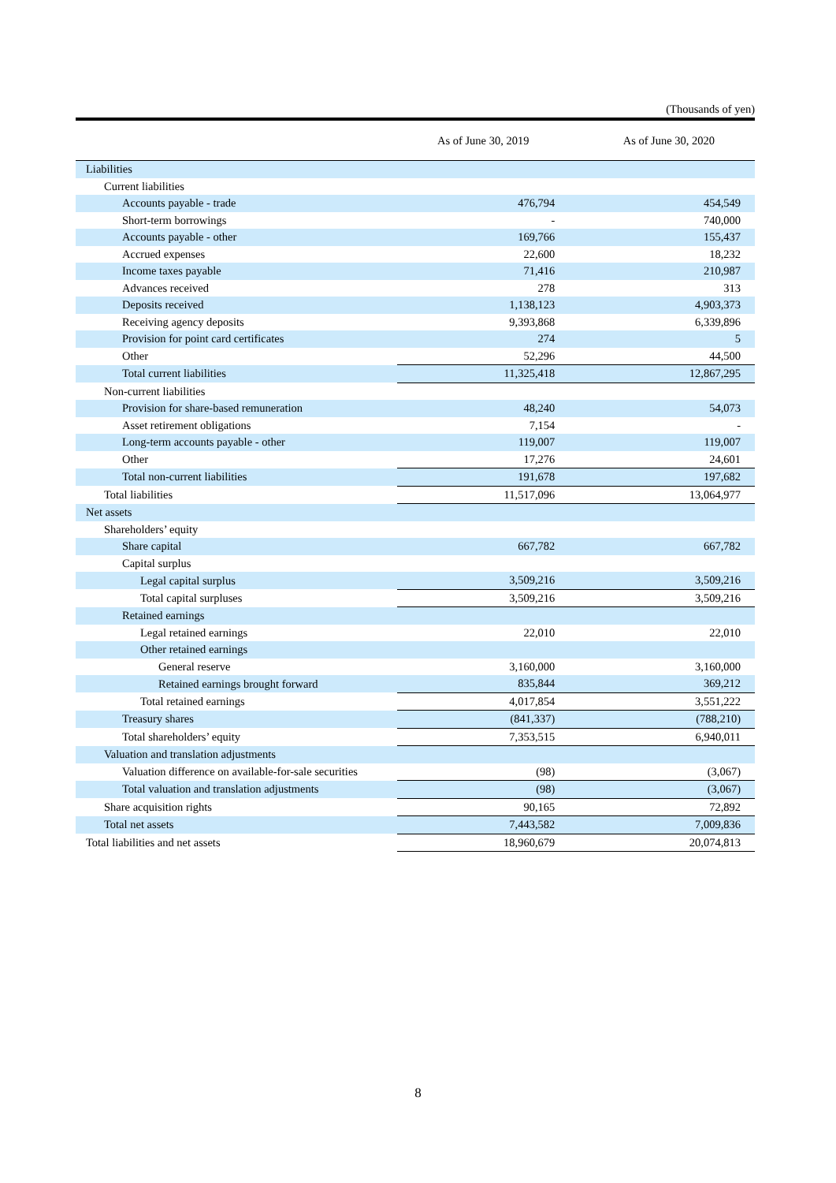(Thousands of yen)
| | As of June 30, 2019 | | As of June 30, 2020 |
| --- | --- | --- | --- |
| Liabilities | | | |
| Current liabilities | | | |
| Accounts payable - trade | 476,794 | | 454,549 |
| Short-term borrowings | - | | 740,000 |
| Accounts payable - other | 169,766 | | 155,437 |
| Accrued expenses | 22,600 | | 18,232 |
| Income taxes payable | 71,416 | | 210,987 |
| Advances received | 278 | | 313 |
| Deposits received | 1,138,123 | | 4,903,373 |
| Receiving agency deposits | 9,393,868 | | 6,339,896 |
| Provision for point card certificates | 274 | | 5 |
| Other | 52,296 | | 44,500 |
| Total current liabilities | 11,325,418 | | 12,867,295 |
| Non-current liabilities | | | |
| Provision for share-based remuneration | 48,240 | | 54,073 |
| Asset retirement obligations | 7,154 | | - |
| Long-term accounts payable - other | 119,007 | | 119,007 |
| Other | 17,276 | | 24,601 |
| Total non-current liabilities | 191,678 | | 197,682 |
| Total liabilities | 11,517,096 | | 13,064,977 |
| Net assets | | | |
| Shareholders’ equity | | | |
| Share capital | 667,782 | | 667,782 |
| Capital surplus | | | |
| Legal capital surplus | 3,509,216 | | 3,509,216 |
| Total capital surpluses | 3,509,216 | | 3,509,216 |
| Retained earnings | | | |
| Legal retained earnings | 22,010 | | 22,010 |
| Other retained earnings | | | |
| General reserve | 3,160,000 | | 3,160,000 |
| Retained earnings brought forward | 835,844 | | 369,212 |
| Total retained earnings | 4,017,854 | | 3,551,222 |
| Treasury shares | (841,337) | | (788,210) |
| Total shareholders’ equity | 7,353,515 | | 6,940,011 |
| Valuation and translation adjustments | | | |
| Valuation difference on available-for-sale securities | (98) | | (3,067) |
| Total valuation and translation adjustments | (98) | | (3,067) |
| Share acquisition rights | 90,165 | | 72,892 |
| Total net assets | 7,443,582 | | 7,009,836 |
| Total liabilities and net assets | 18,960,679 | | 20,074,813 |
8